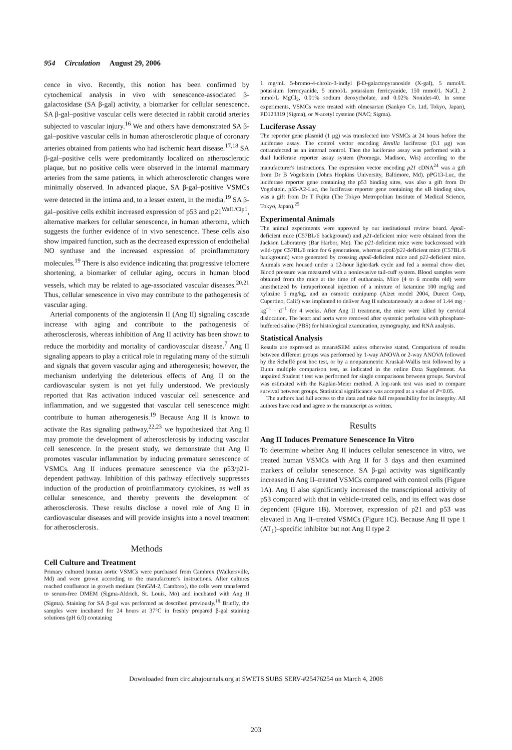954 Circulation August 29, 2006
cence in vivo. Recently, this notion has been confirmed by cytochemical analysis in vivo with senescence-associated β-galactosidase (SA β-gal) activity, a biomarker for cellular senescence. SA β-gal–positive vascular cells were detected in rabbit carotid arteries subjected to vascular injury.<sup>16</sup> We and others have demonstrated SA β-gal–positive vascular cells in human atherosclerotic plaque of coronary arteries obtained from patients who had ischemic heart disease.<sup>17,18</sup> SA β-gal–positive cells were predominantly localized on atherosclerotic plaque, but no positive cells were observed in the internal mammary arteries from the same patients, in which atherosclerotic changes were minimally observed. In advanced plaque, SA β-gal–positive VSMCs were detected in the intima and, to a lesser extent, in the media.<sup>19</sup> SA β-gal–positive cells exhibit increased expression of p53 and p21<sup>Waf1/Cip1</sup>, alternative markers for cellular senescence, in human atheroma, which suggests the further evidence of in vivo senescence. These cells also show impaired function, such as the decreased expression of endothelial NO synthase and the increased expression of proinflammatory molecules.<sup>19</sup> There is also evidence indicating that progressive telomere shortening, a biomarker of cellular aging, occurs in human blood vessels, which may be related to age-associated vascular diseases.<sup>20,21</sup> Thus, cellular senescence in vivo may contribute to the pathogenesis of vascular aging.
Arterial components of the angiotensin II (Ang II) signaling cascade increase with aging and contribute to the pathogenesis of atherosclerosis, whereas inhibition of Ang II activity has been shown to reduce the morbidity and mortality of cardiovascular disease.<sup>7</sup> Ang II signaling appears to play a critical role in regulating many of the stimuli and signals that govern vascular aging and atherogenesis; however, the mechanism underlying the deleterious effects of Ang II on the cardiovascular system is not yet fully understood. We previously reported that Ras activation induced vascular cell senescence and inflammation, and we suggested that vascular cell senescence might contribute to human atherogenesis.<sup>19</sup> Because Ang II is known to activate the Ras signaling pathway,<sup>22,23</sup> we hypothesized that Ang II may promote the development of atherosclerosis by inducing vascular cell senescence. In the present study, we demonstrate that Ang II promotes vascular inflammation by inducing premature senescence of VSMCs. Ang II induces premature senescence via the p53/p21-dependent pathway. Inhibition of this pathway effectively suppresses induction of the production of proinflammatory cytokines, as well as cellular senescence, and thereby prevents the development of atherosclerosis. These results disclose a novel role of Ang II in cardiovascular diseases and will provide insights into a novel treatment for atherosclerosis.
Methods
Cell Culture and Treatment
Primary cultured human aortic VSMCs were purchased from Cambrex (Walkersville, Md) and were grown according to the manufacturer's instructions. After cultures reached confluence in growth medium (SmGM-2, Cambrex), the cells were transferred to serum-free DMEM (Sigma-Aldrich, St. Louis, Mo) and incubated with Ang II (Sigma). Staining for SA β-gal was performed as described previously.<sup>18</sup> Briefly, the samples were incubated for 24 hours at 37°C in freshly prepared β-gal staining solutions (pH 6.0) containing
1 mg/mL 5-bromo-4-chrolo-3-indlyl β-D-galactopyranoside (X-gal), 5 mmol/L potassium ferrocyanide, 5 mmol/L potassium ferricyanide, 150 mmol/L NaCl, 2 mmol/L MgCl<sub>2</sub>, 0.01% sodium deoxycholate, and 0.02% Nonidet-40. In some experiments, VSMCs were treated with olmesartan (Sankyo Co, Ltd, Tokyo, Japan), PD123319 (Sigma), or N-acetyl cysteine (NAC; Sigma).
Luciferase Assay
The reporter gene plasmid (1 μg) was transfected into VSMCs at 24 hours before the luciferase assay. The control vector encoding Renilla luciferase (0.1 μg) was cotransfected as an internal control. Then the luciferase assay was performed with a dual luciferase reporter assay system (Promega, Madison, Wis) according to the manufacturer's instructions. The expression vector encoding p21 cDNA<sup>24</sup> was a gift from Dr B Vogelstein (Johns Hopkins University, Baltimore, Md). pPG13-Luc, the luciferase reporter gene containing the p53 binding sites, was also a gift from Dr Vogelstein. p55-A2-Luc, the luciferase reporter gene containing the κB binding sites, was a gift from Dr T Fujita (The Tokyo Metropolitan Institute of Medical Science, Tokyo, Japan).<sup>25</sup>
Experimental Animals
The animal experiments were approved by our institutional review board. ApoE-deficient mice (C57BL/6 background) and p21-deficient mice were obtained from the Jackson Laboratory (Bar Harbor, Me). The p21-deficient mice were backcrossed with wild-type C57BL/6 mice for 6 generations, whereas apoE/p21-deficient mice (C57BL/6 background) were generated by crossing apoE-deficient mice and p21-deficient mice. Animals were housed under a 12-hour light/dark cycle and fed a normal chow diet. Blood pressure was measured with a noninvasive tail-cuff system. Blood samples were obtained from the mice at the time of euthanasia. Mice (4 to 6 months old) were anesthetized by intraperitoneal injection of a mixture of ketamine 100 mg/kg and xylazine 5 mg/kg, and an osmotic minipump (Alzet model 2004, Durect Corp, Cupertino, Calif) was implanted to deliver Ang II subcutaneously at a dose of 1.44 mg · kg<sup>−1</sup> · d<sup>−1</sup> for 4 weeks. After Ang II treatment, the mice were killed by cervical dislocation. The heart and aorta were removed after systemic perfusion with phosphate-buffered saline (PBS) for histological examination, zymography, and RNA analysis.
Statistical Analysis
Results are expressed as mean±SEM unless otherwise stated. Comparison of results between different groups was performed by 1-way ANOVA or 2-way ANOVA followed by the Scheffé post hoc test, or by a nonparametric Kruskal-Wallis test followed by a Dunn multiple comparison test, as indicated in the online Data Supplement. An unpaired Student t test was performed for single comparisons between groups. Survival was estimated with the Kaplan-Meier method. A log-rank test was used to compare survival between groups. Statistical significance was accepted at a value of P<0.05.
The authors had full access to the data and take full responsibility for its integrity. All authors have read and agree to the manuscript as written.
Results
Ang II Induces Premature Senescence In Vitro
To determine whether Ang II induces cellular senescence in vitro, we treated human VSMCs with Ang II for 3 days and then examined markers of cellular senescence. SA β-gal activity was significantly increased in Ang II–treated VSMCs compared with control cells (Figure 1A). Ang II also significantly increased the transcriptional activity of p53 compared with that in vehicle-treated cells, and its effect was dose dependent (Figure 1B). Moreover, expression of p21 and p53 was elevated in Ang II–treated VSMCs (Figure 1C). Because Ang II type 1 (AT<sub>1</sub>)–specific inhibitor but not Ang II type 2
Downloaded from circ.ahajournals.org at SWETS SUBS SERV-#25476254 on March 4, 2008
203